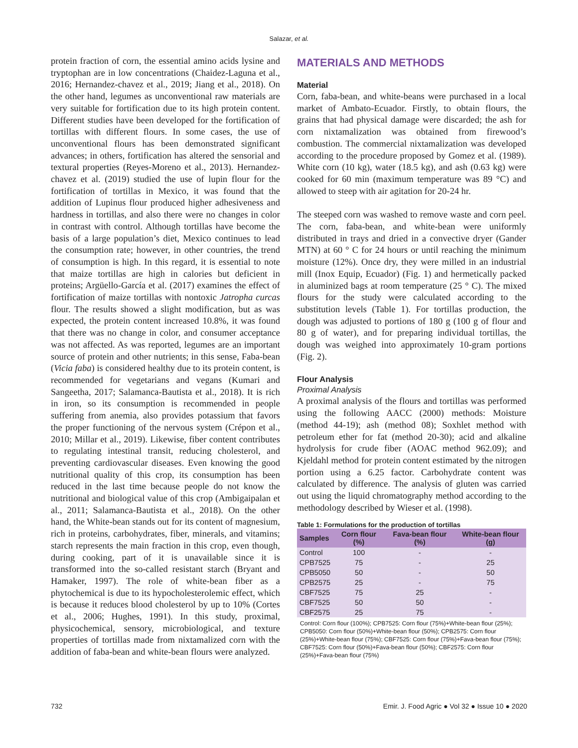Salazar, et al.
protein fraction of corn, the essential amino acids lysine and tryptophan are in low concentrations (Chaidez-Laguna et al., 2016; Hernandez-chavez et al., 2019; Jiang et al., 2018). On the other hand, legumes as unconventional raw materials are very suitable for fortification due to its high protein content. Different studies have been developed for the fortification of tortillas with different flours. In some cases, the use of unconventional flours has been demonstrated significant advances; in others, fortification has altered the sensorial and textural properties (Reyes-Moreno et al., 2013). Hernandez-chavez et al. (2019) studied the use of lupin flour for the fortification of tortillas in Mexico, it was found that the addition of Lupinus flour produced higher adhesiveness and hardness in tortillas, and also there were no changes in color in contrast with control. Although tortillas have become the basis of a large population’s diet, Mexico continues to lead the consumption rate; however, in other countries, the trend of consumption is high. In this regard, it is essential to note that maize tortillas are high in calories but deficient in proteins; Argüello-García et al. (2017) examines the effect of fortification of maize tortillas with nontoxic Jatropha curcas flour. The results showed a slight modification, but as was expected, the protein content increased 10.8%, it was found that there was no change in color, and consumer acceptance was not affected. As was reported, legumes are an important source of protein and other nutrients; in this sense, Faba-bean (Vicia faba) is considered healthy due to its protein content, is recommended for vegetarians and vegans (Kumari and Sangeetha, 2017; Salamanca-Bautista et al., 2018). It is rich in iron, so its consumption is recommended in people suffering from anemia, also provides potassium that favors the proper functioning of the nervous system (Crépon et al., 2010; Millar et al., 2019). Likewise, fiber content contributes to regulating intestinal transit, reducing cholesterol, and preventing cardiovascular diseases. Even knowing the good nutritional quality of this crop, its consumption has been reduced in the last time because people do not know the nutritional and biological value of this crop (Ambigaipalan et al., 2011; Salamanca-Bautista et al., 2018). On the other hand, the White-bean stands out for its content of magnesium, rich in proteins, carbohydrates, fiber, minerals, and vitamins; starch represents the main fraction in this crop, even though, during cooking, part of it is unavailable since it is transformed into the so-called resistant starch (Bryant and Hamaker, 1997). The role of white-bean fiber as a phytochemical is due to its hypocholesterolemic effect, which is because it reduces blood cholesterol by up to 10% (Cortes et al., 2006; Hughes, 1991). In this study, proximal, physicochemical, sensory, microbiological, and texture properties of tortillas made from nixtamalized corn with the addition of faba-bean and white-bean flours were analyzed.
MATERIALS AND METHODS
Material
Corn, faba-bean, and white-beans were purchased in a local market of Ambato-Ecuador. Firstly, to obtain flours, the grains that had physical damage were discarded; the ash for corn nixtamalization was obtained from firewood’s combustion. The commercial nixtamalization was developed according to the procedure proposed by Gomez et al. (1989). White corn (10 kg), water (18.5 kg), and ash (0.63 kg) were cooked for 60 min (maximum temperature was 89 °C) and allowed to steep with air agitation for 20-24 hr.
The steeped corn was washed to remove waste and corn peel. The corn, faba-bean, and white-bean were uniformly distributed in trays and dried in a convective dryer (Gander MTN) at 60 ° C for 24 hours or until reaching the minimum moisture (12%). Once dry, they were milled in an industrial mill (Inox Equip, Ecuador) (Fig. 1) and hermetically packed in aluminized bags at room temperature (25 ° C). The mixed flours for the study were calculated according to the substitution levels (Table 1). For tortillas production, the dough was adjusted to portions of 180 g (100 g of flour and 80 g of water), and for preparing individual tortillas, the dough was weighed into approximately 10-gram portions (Fig. 2).
Flour Analysis
Proximal Analysis
A proximal analysis of the flours and tortillas was performed using the following AACC (2000) methods: Moisture (method 44-19); ash (method 08); Soxhlet method with petroleum ether for fat (method 20-30); acid and alkaline hydrolysis for crude fiber (AOAC method 962.09); and Kjeldahl method for protein content estimated by the nitrogen portion using a 6.25 factor. Carbohydrate content was calculated by difference. The analysis of gluten was carried out using the liquid chromatography method according to the methodology described by Wieser et al. (1998).
Table 1: Formulations for the production of tortillas
| Samples | Corn flour (%) | Fava-bean flour (%) | White-bean flour (g) |
| --- | --- | --- | --- |
| Control | 100 | - | - |
| CPB7525 | 75 | - | 25 |
| CPB5050 | 50 | - | 50 |
| CPB2575 | 25 | - | 75 |
| CBF7525 | 75 | 25 | - |
| CBF7525 | 50 | 50 | - |
| CBF2575 | 25 | 75 | - |
Control: Corn flour (100%); CPB7525: Corn flour (75%)+White-bean flour (25%); CPB5050: Corn flour (50%)+White-bean flour (50%); CPB2575: Corn flour (25%)+White-bean flour (75%); CBF7525: Corn flour (75%)+Fava-bean flour (75%); CBF7525: Corn flour (50%)+Fava-bean flour (50%); CBF2575: Corn flour (25%)+Fava-bean flour (75%)
732 Emir. J. Food Agric ● Vol 32 ● Issue 10 ● 2020